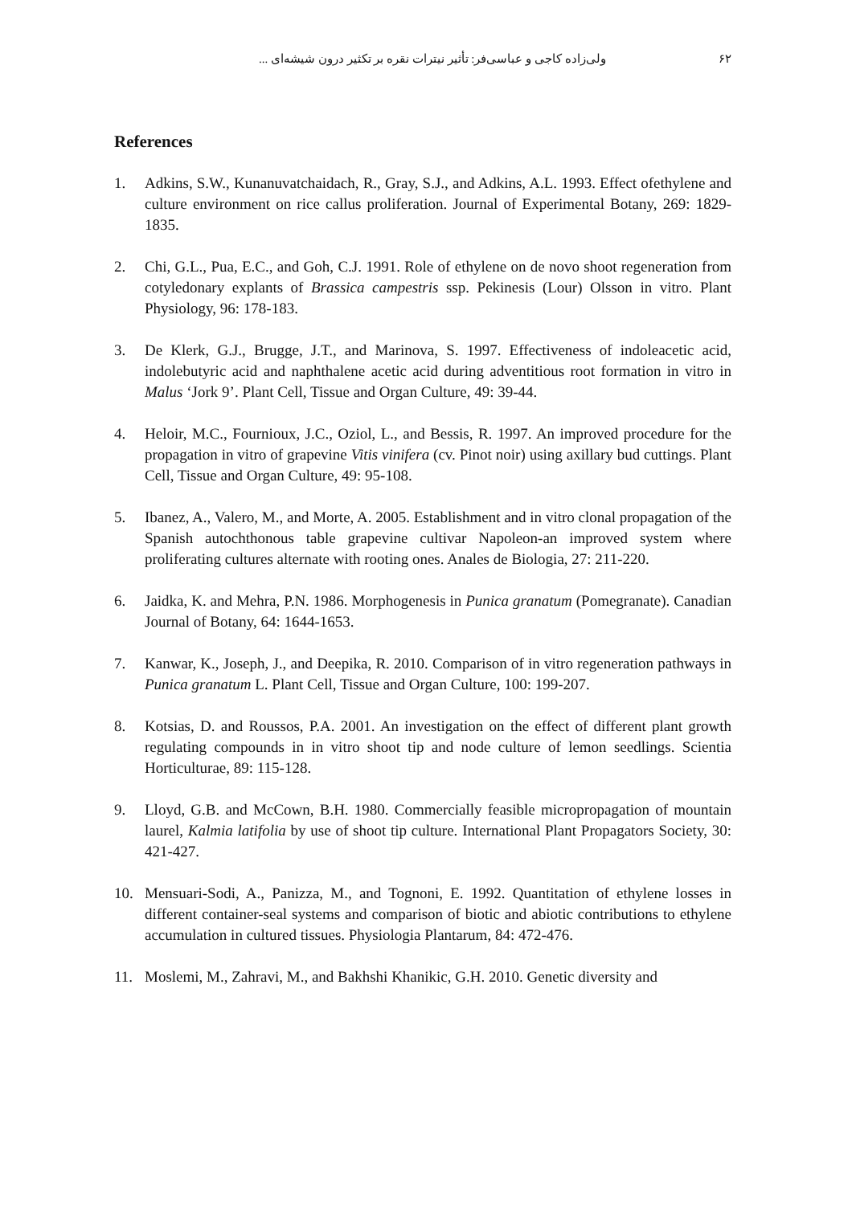۶۲ ولی‌زاده کاجی و عباسی‌فر: تأثیر نیترات نقره بر تکثیر درون شیشه‌ای ...
References
1. Adkins, S.W., Kunanuvatchaidach, R., Gray, S.J., and Adkins, A.L. 1993. Effect ofethylene and culture environment on rice callus proliferation. Journal of Experimental Botany, 269: 1829-1835.
2. Chi, G.L., Pua, E.C., and Goh, C.J. 1991. Role of ethylene on de novo shoot regeneration from cotyledonary explants of Brassica campestris ssp. Pekinesis (Lour) Olsson in vitro. Plant Physiology, 96: 178-183.
3. De Klerk, G.J., Brugge, J.T., and Marinova, S. 1997. Effectiveness of indoleacetic acid, indolebutyric acid and naphthalene acetic acid during adventitious root formation in vitro in Malus ‘Jork 9’. Plant Cell, Tissue and Organ Culture, 49: 39-44.
4. Heloir, M.C., Fournioux, J.C., Oziol, L., and Bessis, R. 1997. An improved procedure for the propagation in vitro of grapevine Vitis vinifera (cv. Pinot noir) using axillary bud cuttings. Plant Cell, Tissue and Organ Culture, 49: 95-108.
5. Ibanez, A., Valero, M., and Morte, A. 2005. Establishment and in vitro clonal propagation of the Spanish autochthonous table grapevine cultivar Napoleon-an improved system where proliferating cultures alternate with rooting ones. Anales de Biologia, 27: 211-220.
6. Jaidka, K. and Mehra, P.N. 1986. Morphogenesis in Punica granatum (Pomegranate). Canadian Journal of Botany, 64: 1644-1653.
7. Kanwar, K., Joseph, J., and Deepika, R. 2010. Comparison of in vitro regeneration pathways in Punica granatum L. Plant Cell, Tissue and Organ Culture, 100: 199-207.
8. Kotsias, D. and Roussos, P.A. 2001. An investigation on the effect of different plant growth regulating compounds in in vitro shoot tip and node culture of lemon seedlings. Scientia Horticulturae, 89: 115-128.
9. Lloyd, G.B. and McCown, B.H. 1980. Commercially feasible micropropagation of mountain laurel, Kalmia latifolia by use of shoot tip culture. International Plant Propagators Society, 30: 421-427.
10. Mensuari-Sodi, A., Panizza, M., and Tognoni, E. 1992. Quantitation of ethylene losses in different container-seal systems and comparison of biotic and abiotic contributions to ethylene accumulation in cultured tissues. Physiologia Plantarum, 84: 472-476.
11. Moslemi, M., Zahravi, M., and Bakhshi Khanikic, G.H. 2010. Genetic diversity and